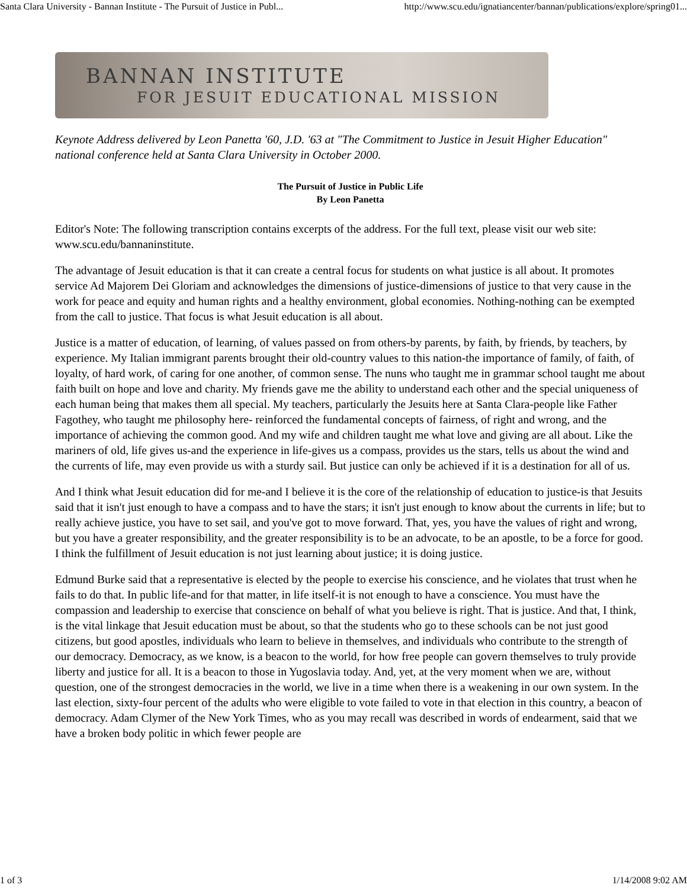Santa Clara University - Bannan Institute - The Pursuit of Justice in Publ... http://www.scu.edu/ignatiancenter/bannan/publications/explore/spring01...
BANNAN INSTITUTE
FOR JESUIT EDUCATIONAL MISSION
Keynote Address delivered by Leon Panetta '60, J.D. '63 at "The Commitment to Justice in Jesuit Higher Education" national conference held at Santa Clara University in October 2000.
The Pursuit of Justice in Public Life
By Leon Panetta
Editor's Note: The following transcription contains excerpts of the address. For the full text, please visit our web site: www.scu.edu/bannaninstitute.
The advantage of Jesuit education is that it can create a central focus for students on what justice is all about. It promotes service Ad Majorem Dei Gloriam and acknowledges the dimensions of justice-dimensions of justice to that very cause in the work for peace and equity and human rights and a healthy environment, global economies. Nothing-nothing can be exempted from the call to justice. That focus is what Jesuit education is all about.
Justice is a matter of education, of learning, of values passed on from others-by parents, by faith, by friends, by teachers, by experience. My Italian immigrant parents brought their old-country values to this nation-the importance of family, of faith, of loyalty, of hard work, of caring for one another, of common sense. The nuns who taught me in grammar school taught me about faith built on hope and love and charity. My friends gave me the ability to understand each other and the special uniqueness of each human being that makes them all special. My teachers, particularly the Jesuits here at Santa Clara-people like Father Fagothey, who taught me philosophy here- reinforced the fundamental concepts of fairness, of right and wrong, and the importance of achieving the common good. And my wife and children taught me what love and giving are all about. Like the mariners of old, life gives us-and the experience in life-gives us a compass, provides us the stars, tells us about the wind and the currents of life, may even provide us with a sturdy sail. But justice can only be achieved if it is a destination for all of us.
And I think what Jesuit education did for me-and I believe it is the core of the relationship of education to justice-is that Jesuits said that it isn't just enough to have a compass and to have the stars; it isn't just enough to know about the currents in life; but to really achieve justice, you have to set sail, and you've got to move forward. That, yes, you have the values of right and wrong, but you have a greater responsibility, and the greater responsibility is to be an advocate, to be an apostle, to be a force for good. I think the fulfillment of Jesuit education is not just learning about justice; it is doing justice.
Edmund Burke said that a representative is elected by the people to exercise his conscience, and he violates that trust when he fails to do that. In public life-and for that matter, in life itself-it is not enough to have a conscience. You must have the compassion and leadership to exercise that conscience on behalf of what you believe is right. That is justice. And that, I think, is the vital linkage that Jesuit education must be about, so that the students who go to these schools can be not just good citizens, but good apostles, individuals who learn to believe in themselves, and individuals who contribute to the strength of our democracy. Democracy, as we know, is a beacon to the world, for how free people can govern themselves to truly provide liberty and justice for all. It is a beacon to those in Yugoslavia today. And, yet, at the very moment when we are, without question, one of the strongest democracies in the world, we live in a time when there is a weakening in our own system. In the last election, sixty-four percent of the adults who were eligible to vote failed to vote in that election in this country, a beacon of democracy. Adam Clymer of the New York Times, who as you may recall was described in words of endearment, said that we have a broken body politic in which fewer people are
1 of 3 1/14/2008 9:02 AM